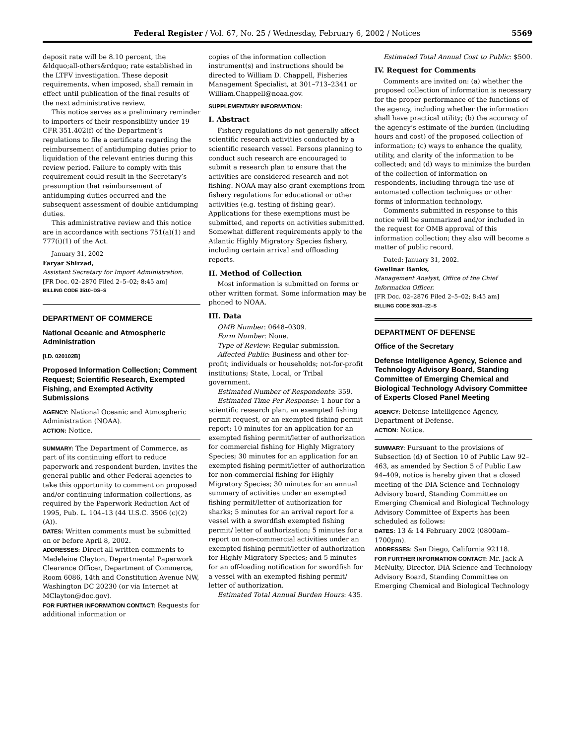Federal Register / Vol. 67, No. 25 / Wednesday, February 6, 2002 / Notices 5569
deposit rate will be 8.10 percent, the &ldquo;all-others&rdquo; rate established in the LTFV investigation. These deposit requirements, when imposed, shall remain in effect until publication of the final results of the next administrative review.
This notice serves as a preliminary reminder to importers of their responsibility under 19 CFR 351.402(f) of the Department’s regulations to file a certificate regarding the reimbursement of antidumping duties prior to liquidation of the relevant entries during this review period. Failure to comply with this requirement could result in the Secretary’s presumption that reimbursement of antidumping duties occurred and the subsequent assessment of double antidumping duties.
This administrative review and this notice are in accordance with sections 751(a)(1) and 777(i)(1) of the Act.
January 31, 2002
Faryar Shirzad,
Assistant Secretary for Import Administration.
[FR Doc. 02–2870 Filed 2–5–02; 8:45 am]
BILLING CODE 3510–DS–S
DEPARTMENT OF COMMERCE
National Oceanic and Atmospheric Administration
[I.D. 020102B]
Proposed Information Collection; Comment Request; Scientific Research, Exempted Fishing, and Exempted Activity Submissions
AGENCY: National Oceanic and Atmospheric Administration (NOAA).
ACTION: Notice.
SUMMARY: The Department of Commerce, as part of its continuing effort to reduce paperwork and respondent burden, invites the general public and other Federal agencies to take this opportunity to comment on proposed and/or continuing information collections, as required by the Paperwork Reduction Act of 1995, Pub. L. 104–13 (44 U.S.C. 3506 (c)(2)(A)).
DATES: Written comments must be submitted on or before April 8, 2002.
ADDRESSES: Direct all written comments to Madeleine Clayton, Departmental Paperwork Clearance Officer, Department of Commerce, Room 6086, 14th and Constitution Avenue NW, Washington DC 20230 (or via Internet at MClayton@doc.gov).
FOR FURTHER INFORMATION CONTACT: Requests for additional information or
copies of the information collection instrument(s) and instructions should be directed to William D. Chappell, Fisheries Management Specialist, at 301–713–2341 or William.Chappell@noaa.gov.
SUPPLEMENTARY INFORMATION:
I. Abstract
Fishery regulations do not generally affect scientific research activities conducted by a scientific research vessel. Persons planning to conduct such research are encouraged to submit a research plan to ensure that the activities are considered research and not fishing. NOAA may also grant exemptions from fishery regulations for educational or other activities (e.g. testing of fishing gear). Applications for these exemptions must be submitted, and reports on activities submitted. Somewhat different requirements apply to the Atlantic Highly Migratory Species fishery, including certain arrival and offloading reports.
II. Method of Collection
Most information is submitted on forms or other written format. Some information may be phoned to NOAA.
III. Data
OMB Number: 0648–0309.
Form Number: None.
Type of Review: Regular submission.
Affected Public: Business and other for-profit; individuals or households; not-for-profit institutions; State, Local, or Tribal government.
Estimated Number of Respondents: 359.
Estimated Time Per Response: 1 hour for a scientific research plan, an exempted fishing permit request, or an exempted fishing permit report; 10 minutes for an application for an exempted fishing permit/letter of authorization for commercial fishing for Highly Migratory Species; 30 minutes for an application for an exempted fishing permit/letter of authorization for non-commercial fishing for Highly Migratory Species; 30 minutes for an annual summary of activities under an exempted fishing permit/letter of authorization for sharks; 5 minutes for an arrival report for a vessel with a swordfish exempted fishing permit/ letter of authorization; 5 minutes for a report on non-commercial activities under an exempted fishing permit/letter of authorization for Highly Migratory Species; and 5 minutes for an off-loading notification for swordfish for a vessel with an exempted fishing permit/ letter of authorization.
Estimated Total Annual Burden Hours: 435.
Estimated Total Annual Cost to Public: $500.
IV. Request for Comments
Comments are invited on: (a) whether the proposed collection of information is necessary for the proper performance of the functions of the agency, including whether the information shall have practical utility; (b) the accuracy of the agency’s estimate of the burden (including hours and cost) of the proposed collection of information; (c) ways to enhance the quality, utility, and clarity of the information to be collected; and (d) ways to minimize the burden of the collection of information on respondents, including through the use of automated collection techniques or other forms of information technology.
Comments submitted in response to this notice will be summarized and/or included in the request for OMB approval of this information collection; they also will become a matter of public record.
Dated: January 31, 2002.
Gwellnar Banks,
Management Analyst, Office of the Chief Information Officer.
[FR Doc. 02–2876 Filed 2–5–02; 8:45 am]
BILLING CODE 3510–22–S
DEPARTMENT OF DEFENSE
Office of the Secretary
Defense Intelligence Agency, Science and Technology Advisory Board, Standing Committee of Emerging Chemical and Biological Technology Advisory Committee of Experts Closed Panel Meeting
AGENCY: Defense Intelligence Agency, Department of Defense.
ACTION: Notice.
SUMMARY: Pursuant to the provisions of Subsection (d) of Section 10 of Public Law 92–463, as amended by Section 5 of Public Law 94–409, notice is hereby given that a closed meeting of the DIA Science and Technology Advisory board, Standing Committee on Emerging Chemical and Biological Technology Advisory Committee of Experts has been scheduled as follows:
DATES: 13 & 14 February 2002 (0800am–1700pm).
ADDRESSES: San Diego, California 92118.
FOR FURTHER INFORMATION CONTACT: Mr. Jack A McNulty, Director, DIA Science and Technology Advisory Board, Standing Committee on Emerging Chemical and Biological Technology